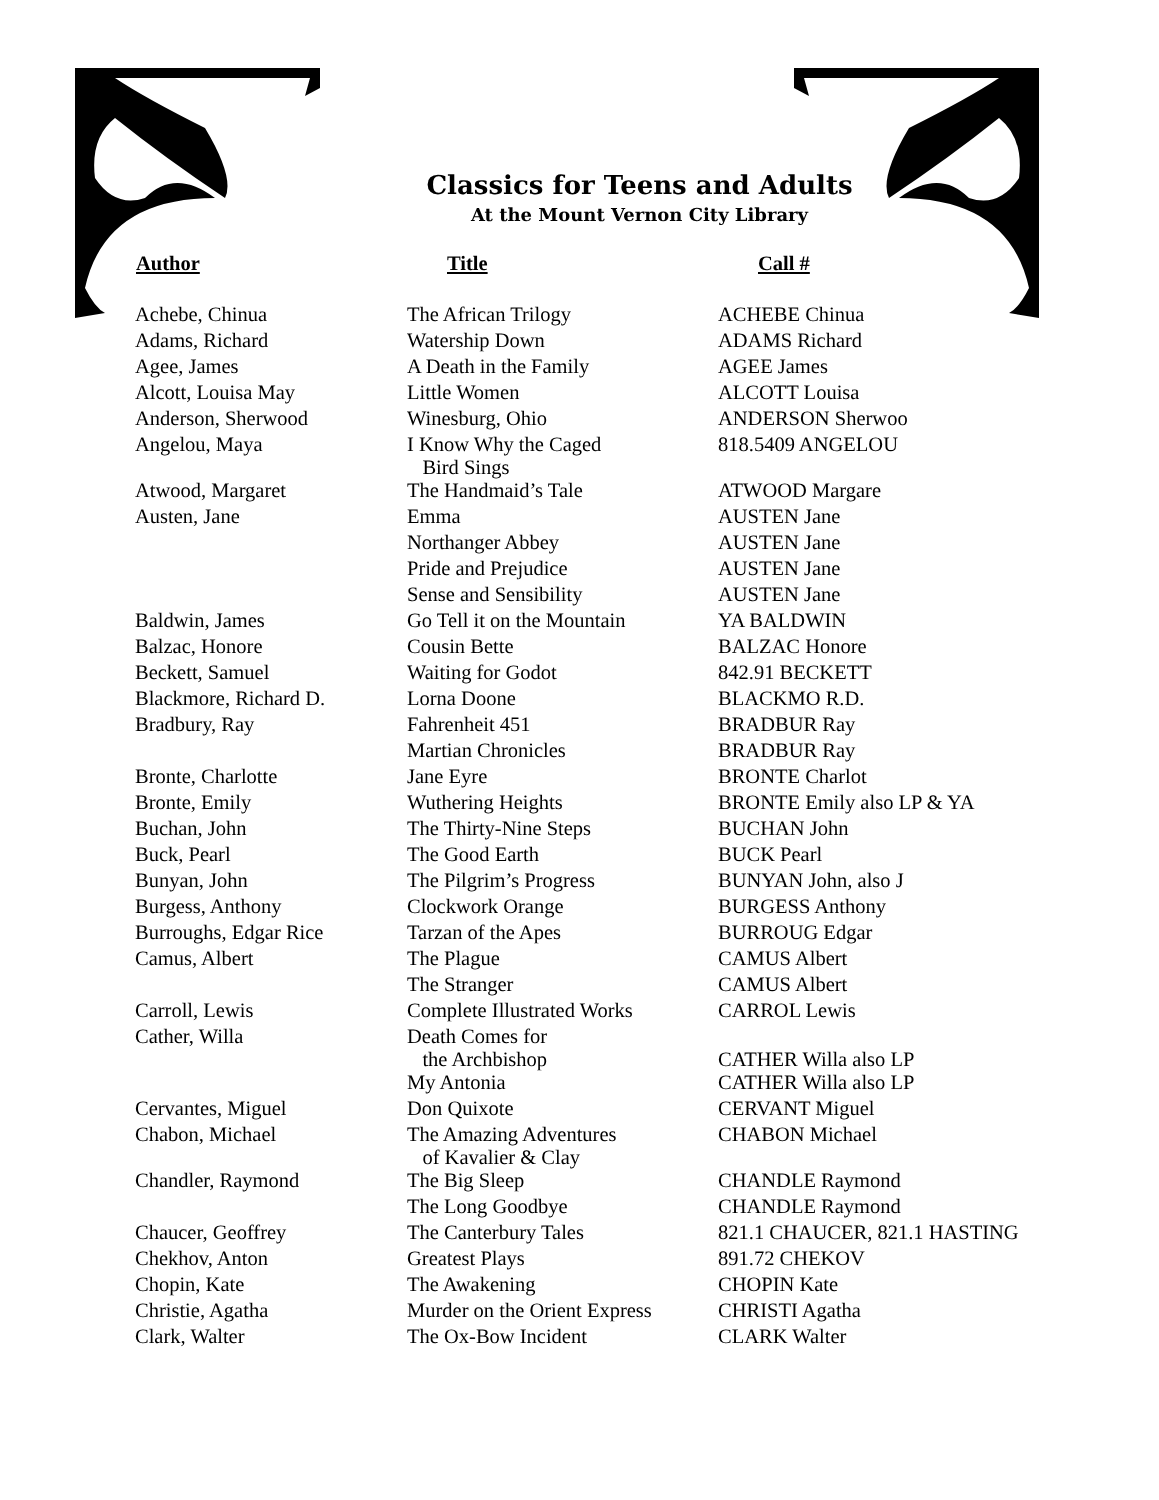Classics for Teens and Adults
At the Mount Vernon City Library
| Author | Title | Call # |
| --- | --- | --- |
| Achebe, Chinua | The African Trilogy | ACHEBE Chinua |
| Adams, Richard | Watership Down | ADAMS Richard |
| Agee, James | A Death in the Family | AGEE James |
| Alcott, Louisa May | Little Women | ALCOTT Louisa |
| Anderson, Sherwood | Winesburg, Ohio | ANDERSON Sherwoo |
| Angelou, Maya | I Know Why the Caged Bird Sings | 818.5409 ANGELOU |
| Atwood, Margaret | The Handmaid’s Tale | ATWOOD Margare |
| Austen, Jane | Emma | AUSTEN Jane |
| | Northanger Abbey | AUSTEN Jane |
| | Pride and Prejudice | AUSTEN Jane |
| | Sense and Sensibility | AUSTEN Jane |
| Baldwin, James | Go Tell it on the Mountain | YA BALDWIN |
| Balzac, Honore | Cousin Bette | BALZAC Honore |
| Beckett, Samuel | Waiting for Godot | 842.91 BECKETT |
| Blackmore, Richard D. | Lorna Doone | BLACKMO R.D. |
| Bradbury, Ray | Fahrenheit 451 | BRADBUR Ray |
| | Martian Chronicles | BRADBUR Ray |
| Bronte, Charlotte | Jane Eyre | BRONTE Charlot |
| Bronte, Emily | Wuthering Heights | BRONTE Emily also LP & YA |
| Buchan, John | The Thirty-Nine Steps | BUCHAN John |
| Buck, Pearl | The Good Earth | BUCK Pearl |
| Bunyan, John | The Pilgrim’s Progress | BUNYAN John, also J |
| Burgess, Anthony | Clockwork Orange | BURGESS Anthony |
| Burroughs, Edgar Rice | Tarzan of the Apes | BURROUG Edgar |
| Camus, Albert | The Plague | CAMUS Albert |
| | The Stranger | CAMUS Albert |
| Carroll, Lewis | Complete Illustrated Works | CARROL Lewis |
| Cather, Willa | Death Comes for the Archbishop | CATHER Willa also LP |
| | My Antonia | CATHER Willa also LP |
| Cervantes, Miguel | Don Quixote | CERVANT Miguel |
| Chabon, Michael | The Amazing Adventures of Kavalier & Clay | CHABON Michael |
| Chandler, Raymond | The Big Sleep | CHANDLE Raymond |
| | The Long Goodbye | CHANDLE Raymond |
| Chaucer, Geoffrey | The Canterbury Tales | 821.1 CHAUCER, 821.1 HASTING |
| Chekhov, Anton | Greatest Plays | 891.72 CHEKOV |
| Chopin, Kate | The Awakening | CHOPIN Kate |
| Christie, Agatha | Murder on the Orient Express | CHRISTI Agatha |
| Clark, Walter | The Ox-Bow Incident | CLARK Walter |